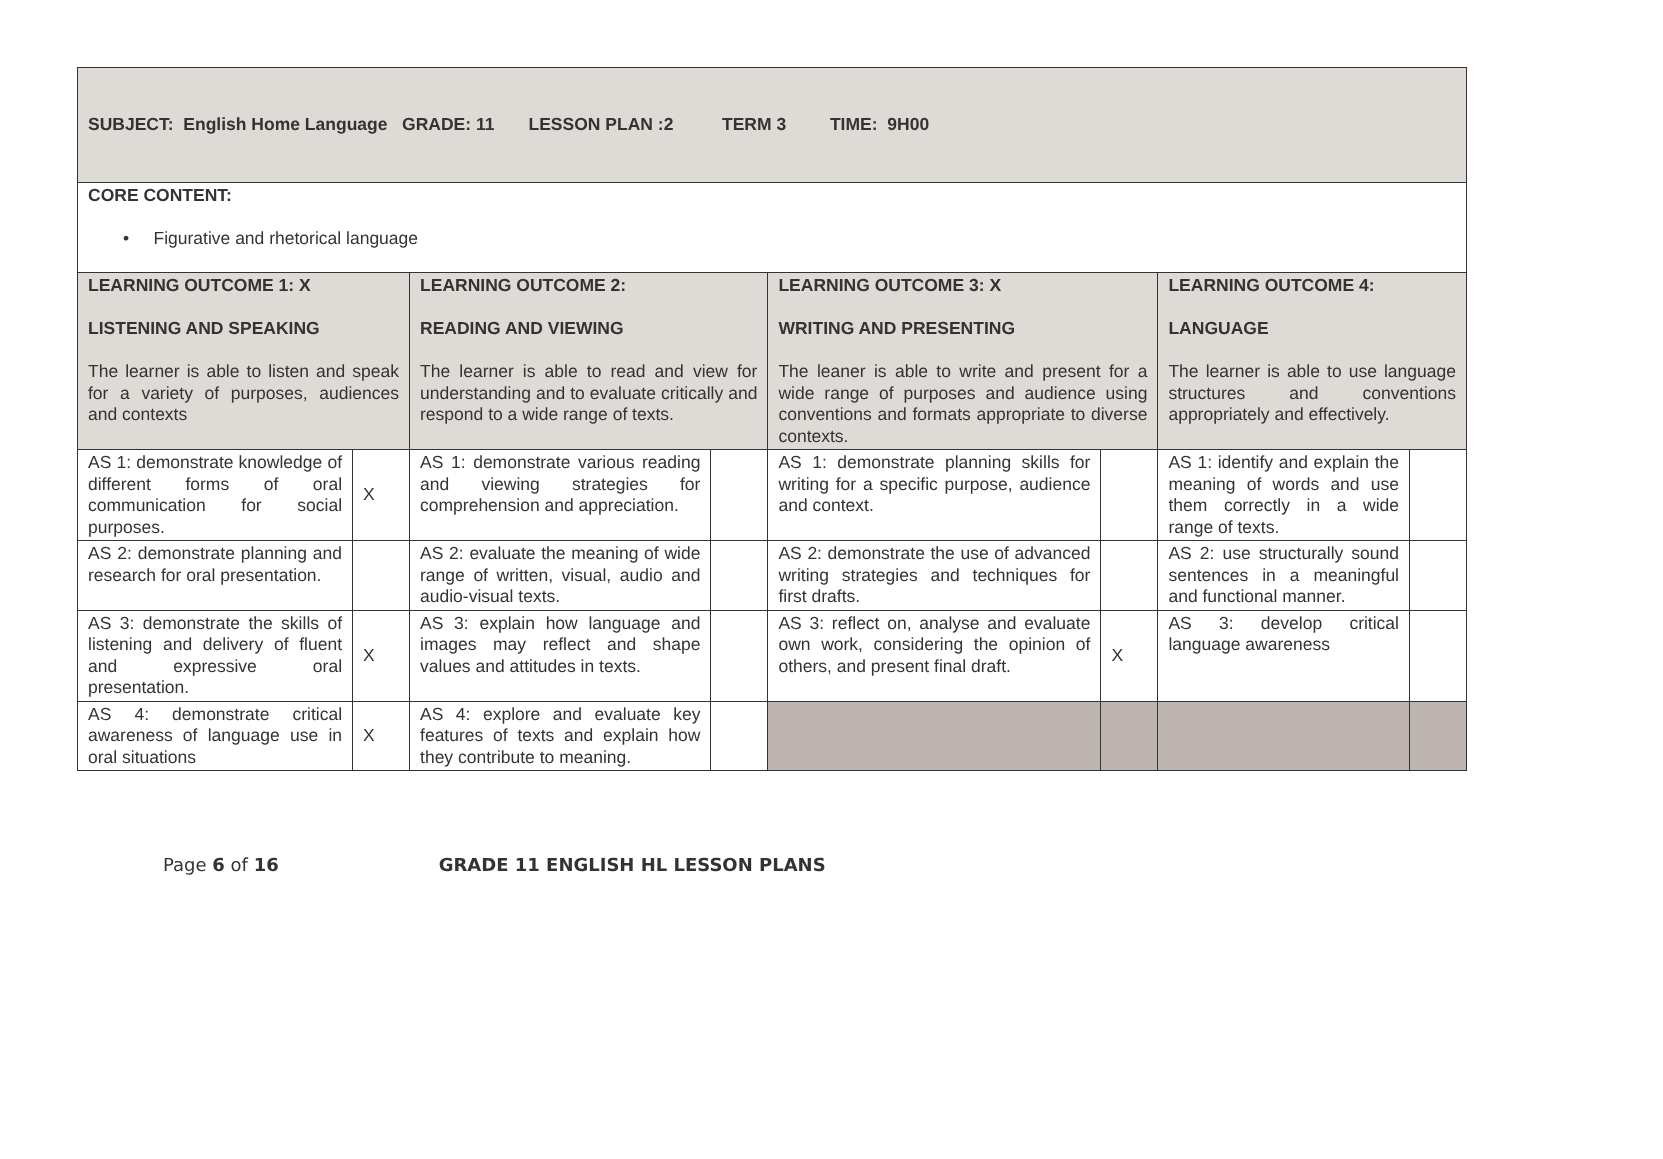| SUBJECT: English Home Language GRADE: 11 LESSON PLAN :2 TERM 3 TIME: 9H00 | | | | | | | |
| CORE CONTENT: • Figurative and rhetorical language | | | | | | | |
| LEARNING OUTCOME 1: X LISTENING AND SPEAKING The learner is able to listen and speak for a variety of purposes, audiences and contexts | | LEARNING OUTCOME 2: READING AND VIEWING The learner is able to read and view for understanding and to evaluate critically and respond to a wide range of texts. | | LEARNING OUTCOME 3: X WRITING AND PRESENTING The leaner is able to write and present for a wide range of purposes and audience using conventions and formats appropriate to diverse contexts. | | LEARNING OUTCOME 4: LANGUAGE The learner is able to use language structures and conventions appropriately and effectively. | |
| AS 1: demonstrate knowledge of different forms of oral communication for social purposes. | X | AS 1: demonstrate various reading and viewing strategies for comprehension and appreciation. | | AS 1: demonstrate planning skills for writing for a specific purpose, audience and context. | | AS 1: identify and explain the meaning of words and use them correctly in a wide range of texts. | |
| AS 2: demonstrate planning and research for oral presentation. | | AS 2: evaluate the meaning of wide range of written, visual, audio and audio-visual texts. | | AS 2: demonstrate the use of advanced writing strategies and techniques for first drafts. | | AS 2: use structurally sound sentences in a meaningful and functional manner. | |
| AS 3: demonstrate the skills of listening and delivery of fluent and expressive oral presentation. | X | AS 3: explain how language and images may reflect and shape values and attitudes in texts. | | AS 3: reflect on, analyse and evaluate own work, considering the opinion of others, and present final draft. | X | AS 3: develop critical language awareness | |
| AS 4: demonstrate critical awareness of language use in oral situations | X | AS 4: explore and evaluate key features of texts and explain how they contribute to meaning. | | | | | |
Page 6 of 16 GRADE 11 ENGLISH HL LESSON PLANS